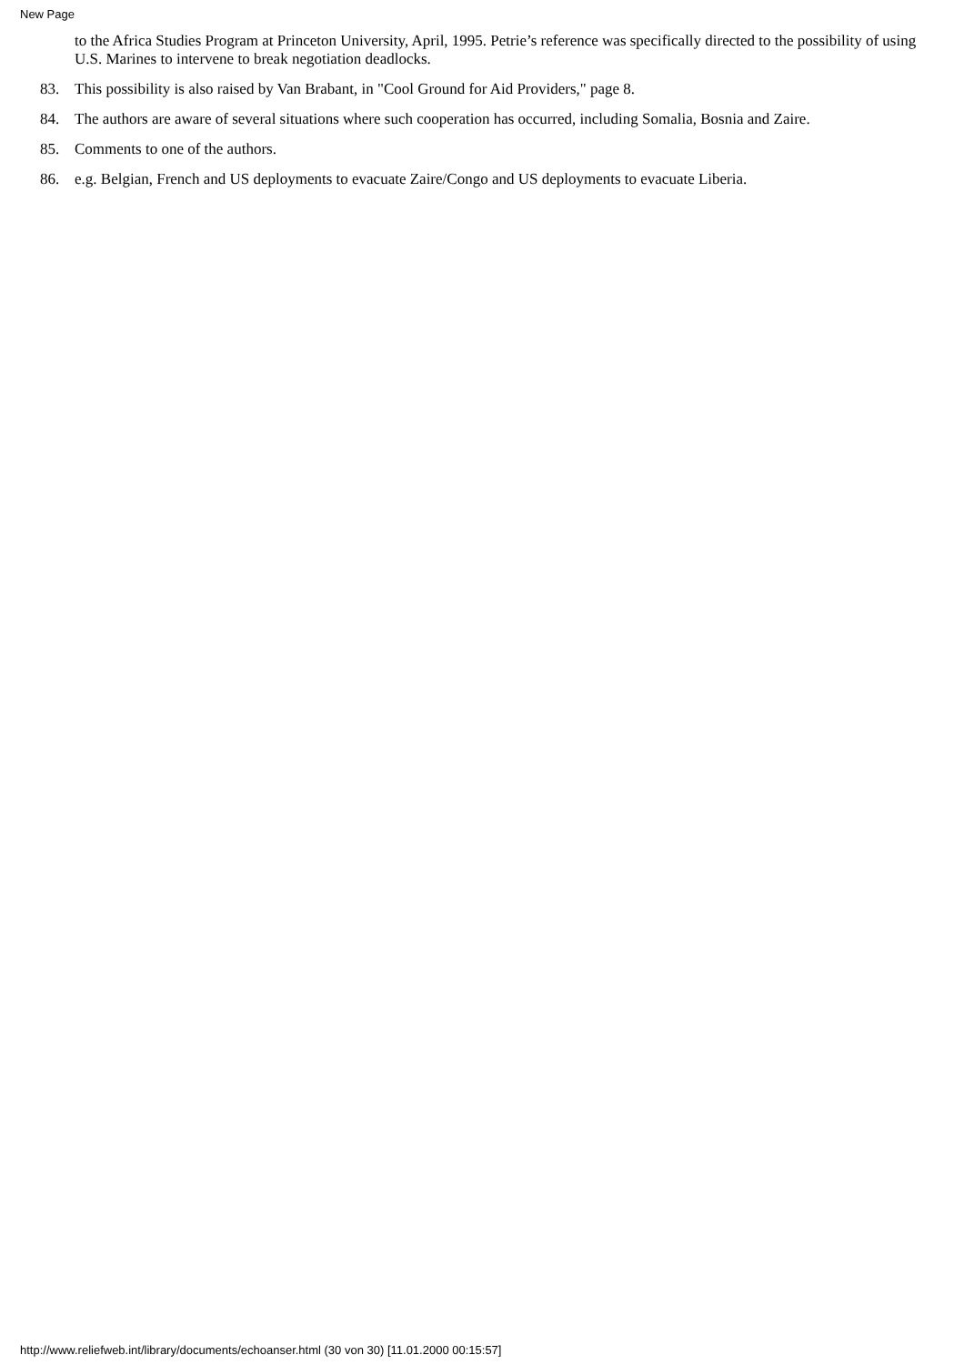New Page
to the Africa Studies Program at Princeton University, April, 1995. Petrie’s reference was specifically directed to the possibility of using U.S. Marines to intervene to break negotiation deadlocks.
83. This possibility is also raised by Van Brabant, in "Cool Ground for Aid Providers," page 8.
84. The authors are aware of several situations where such cooperation has occurred, including Somalia, Bosnia and Zaire.
85. Comments to one of the authors.
86. e.g. Belgian, French and US deployments to evacuate Zaire/Congo and US deployments to evacuate Liberia.
http://www.reliefweb.int/library/documents/echoanser.html (30 von 30) [11.01.2000 00:15:57]